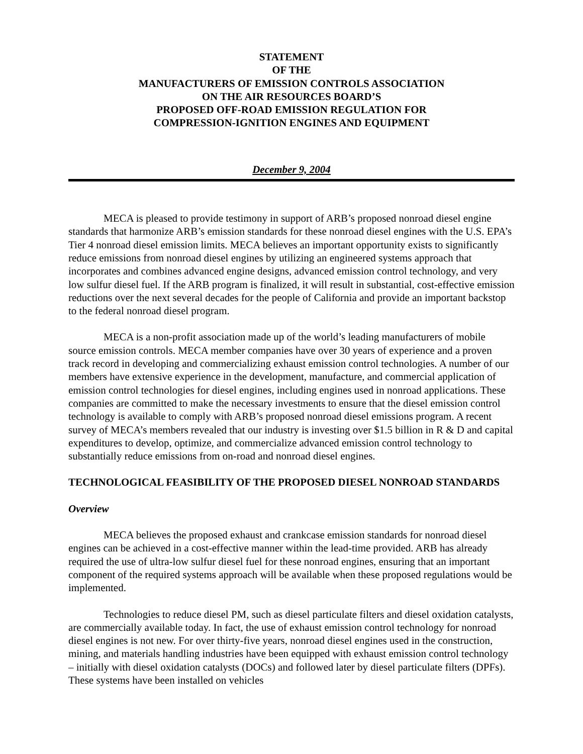STATEMENT
OF THE
MANUFACTURERS OF EMISSION CONTROLS ASSOCIATION
ON THE AIR RESOURCES BOARD’S
PROPOSED OFF-ROAD EMISSION REGULATION FOR
COMPRESSION-IGNITION ENGINES AND EQUIPMENT
December 9, 2004
MECA is pleased to provide testimony in support of ARB’s proposed nonroad diesel engine standards that harmonize ARB’s emission standards for these nonroad diesel engines with the U.S. EPA’s Tier 4 nonroad diesel emission limits. MECA believes an important opportunity exists to significantly reduce emissions from nonroad diesel engines by utilizing an engineered systems approach that incorporates and combines advanced engine designs, advanced emission control technology, and very low sulfur diesel fuel. If the ARB program is finalized, it will result in substantial, cost-effective emission reductions over the next several decades for the people of California and provide an important backstop to the federal nonroad diesel program.
MECA is a non-profit association made up of the world’s leading manufacturers of mobile source emission controls. MECA member companies have over 30 years of experience and a proven track record in developing and commercializing exhaust emission control technologies. A number of our members have extensive experience in the development, manufacture, and commercial application of emission control technologies for diesel engines, including engines used in nonroad applications. These companies are committed to make the necessary investments to ensure that the diesel emission control technology is available to comply with ARB’s proposed nonroad diesel emissions program. A recent survey of MECA’s members revealed that our industry is investing over $1.5 billion in R & D and capital expenditures to develop, optimize, and commercialize advanced emission control technology to substantially reduce emissions from on-road and nonroad diesel engines.
TECHNOLOGICAL FEASIBILITY OF THE PROPOSED DIESEL NONROAD STANDARDS
Overview
MECA believes the proposed exhaust and crankcase emission standards for nonroad diesel engines can be achieved in a cost-effective manner within the lead-time provided. ARB has already required the use of ultra-low sulfur diesel fuel for these nonroad engines, ensuring that an important component of the required systems approach will be available when these proposed regulations would be implemented.
Technologies to reduce diesel PM, such as diesel particulate filters and diesel oxidation catalysts, are commercially available today. In fact, the use of exhaust emission control technology for nonroad diesel engines is not new. For over thirty-five years, nonroad diesel engines used in the construction, mining, and materials handling industries have been equipped with exhaust emission control technology – initially with diesel oxidation catalysts (DOCs) and followed later by diesel particulate filters (DPFs). These systems have been installed on vehicles